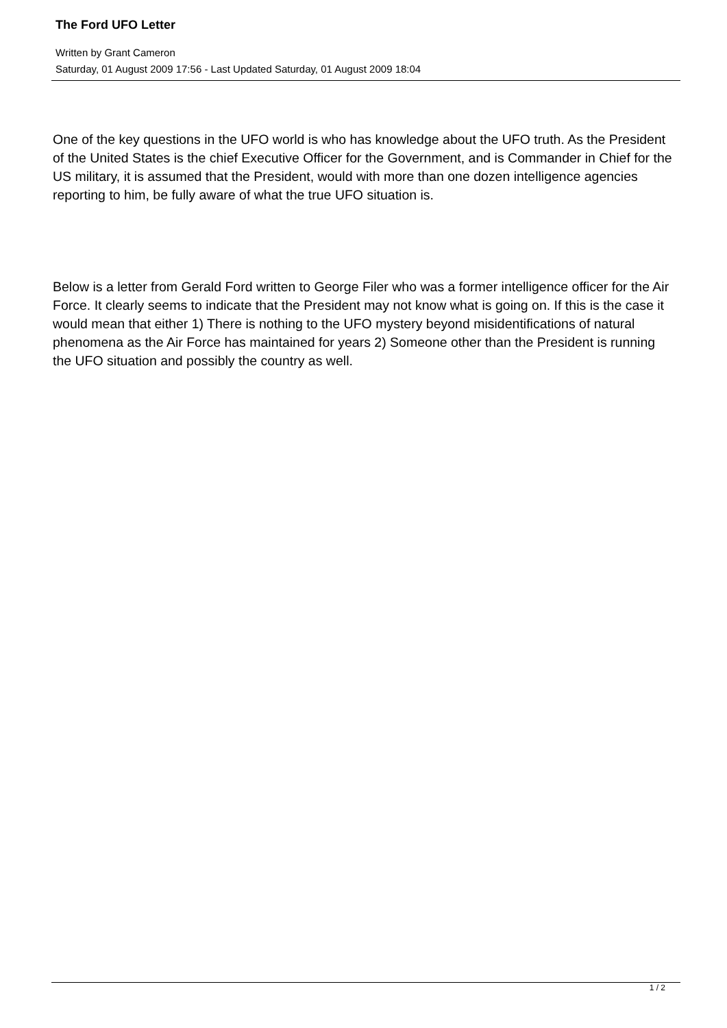The Ford UFO Letter
Written by Grant Cameron
Saturday, 01 August 2009 17:56 - Last Updated Saturday, 01 August 2009 18:04
One of the key questions in the UFO world is who has knowledge about the UFO truth. As the President of the United States is the chief Executive Officer for the Government, and is Commander in Chief for the US military, it is assumed that the President, would with more than one dozen intelligence agencies reporting to him, be fully aware of what the true UFO situation is.
Below is a letter from Gerald Ford written to George Filer who was a former intelligence officer for the Air Force. It clearly seems to indicate that the President may not know what is going on. If this is the case it would mean that either 1) There is nothing to the UFO mystery beyond misidentifications of natural phenomena as the Air Force has maintained for years 2) Someone other than the President is running the UFO situation and possibly the country as well.
1 / 2